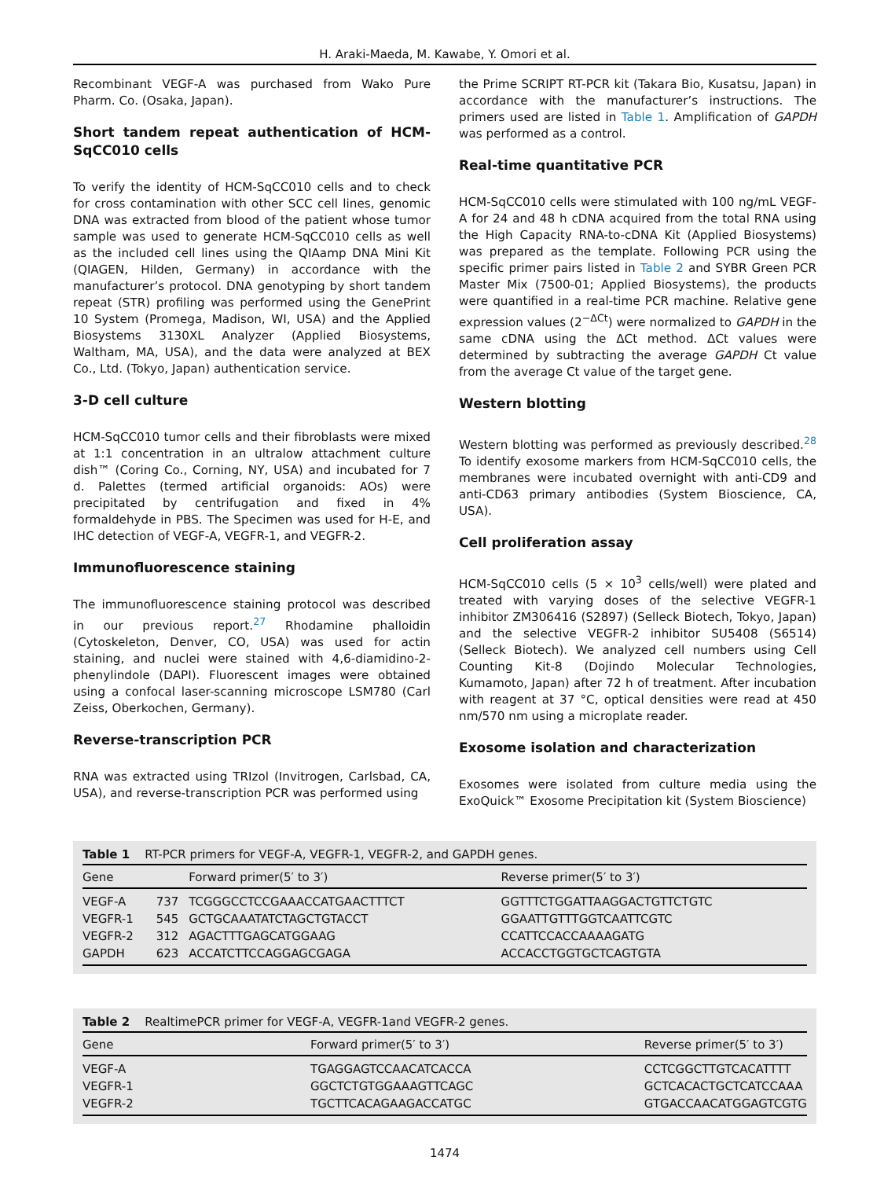H. Araki-Maeda, M. Kawabe, Y. Omori et al.
Recombinant VEGF-A was purchased from Wako Pure Pharm. Co. (Osaka, Japan).
Short tandem repeat authentication of HCM-SqCC010 cells
To verify the identity of HCM-SqCC010 cells and to check for cross contamination with other SCC cell lines, genomic DNA was extracted from blood of the patient whose tumor sample was used to generate HCM-SqCC010 cells as well as the included cell lines using the QIAamp DNA Mini Kit (QIAGEN, Hilden, Germany) in accordance with the manufacturer’s protocol. DNA genotyping by short tandem repeat (STR) profiling was performed using the GenePrint 10 System (Promega, Madison, WI, USA) and the Applied Biosystems 3130XL Analyzer (Applied Biosystems, Waltham, MA, USA), and the data were analyzed at BEX Co., Ltd. (Tokyo, Japan) authentication service.
3-D cell culture
HCM-SqCC010 tumor cells and their fibroblasts were mixed at 1:1 concentration in an ultralow attachment culture dish™ (Coring Co., Corning, NY, USA) and incubated for 7 d. Palettes (termed artificial organoids: AOs) were precipitated by centrifugation and fixed in 4% formaldehyde in PBS. The Specimen was used for H-E, and IHC detection of VEGF-A, VEGFR-1, and VEGFR-2.
Immunofluorescence staining
The immunofluorescence staining protocol was described in our previous report.<sup>27</sup> Rhodamine phalloidin (Cytoskeleton, Denver, CO, USA) was used for actin staining, and nuclei were stained with 4,6-diamidino-2-phenylindole (DAPI). Fluorescent images were obtained using a confocal laser-scanning microscope LSM780 (Carl Zeiss, Oberkochen, Germany).
Reverse-transcription PCR
RNA was extracted using TRIzol (Invitrogen, Carlsbad, CA, USA), and reverse-transcription PCR was performed using
the Prime SCRIPT RT-PCR kit (Takara Bio, Kusatsu, Japan) in accordance with the manufacturer’s instructions. The primers used are listed in Table 1. Amplification of GAPDH was performed as a control.
Real-time quantitative PCR
HCM-SqCC010 cells were stimulated with 100 ng/mL VEGF-A for 24 and 48 h cDNA acquired from the total RNA using the High Capacity RNA-to-cDNA Kit (Applied Biosystems) was prepared as the template. Following PCR using the specific primer pairs listed in Table 2 and SYBR Green PCR Master Mix (7500-01; Applied Biosystems), the products were quantified in a real-time PCR machine. Relative gene expression values (2<sup>−ΔCt</sup>) were normalized to GAPDH in the same cDNA using the ΔCt method. ΔCt values were determined by subtracting the average GAPDH Ct value from the average Ct value of the target gene.
Western blotting
Western blotting was performed as previously described.<sup>28</sup> To identify exosome markers from HCM-SqCC010 cells, the membranes were incubated overnight with anti-CD9 and anti-CD63 primary antibodies (System Bioscience, CA, USA).
Cell proliferation assay
HCM-SqCC010 cells (5 × 10<sup>3</sup> cells/well) were plated and treated with varying doses of the selective VEGFR-1 inhibitor ZM306416 (S2897) (Selleck Biotech, Tokyo, Japan) and the selective VEGFR-2 inhibitor SU5408 (S6514) (Selleck Biotech). We analyzed cell numbers using Cell Counting Kit-8 (Dojindo Molecular Technologies, Kumamoto, Japan) after 72 h of treatment. After incubation with reagent at 37 °C, optical densities were read at 450 nm/570 nm using a microplate reader.
Exosome isolation and characterization
Exosomes were isolated from culture media using the ExoQuick™ Exosome Precipitation kit (System Bioscience)
Table 1 RT-PCR primers for VEGF-A, VEGFR-1, VEGFR-2, and GAPDH genes.
| Gene | | Forward primer(5′ to 3′) | Reverse primer(5′ to 3′) |
| --- | --- | --- | --- |
| VEGF-A | 737 | TCGGGCCTCCGAAACCATGAACTTTCT | GGTTTCTGGATTAAGGACTGTTCTGTC |
| VEGFR-1 | 545 | GCTGCAAATATCTAGCTGTACCT | GGAATTGTTTGGTCAATTCGTC |
| VEGFR-2 | 312 | AGACTTTGAGCATGGAAG | CCATTCCACCAAAAGATG |
| GAPDH | 623 | ACCATCTTCCAGGAGCGAGA | ACCACCTGGTGCTCAGTGTA |
Table 2 RealtimePCR primer for VEGF-A, VEGFR-1and VEGFR-2 genes.
| Gene | Forward primer(5′ to 3′) | Reverse primer(5′ to 3′) |
| --- | --- | --- |
| VEGF-A | TGAGGAGTCCAACATCACCA | CCTCGGCTTGTCACATTTT |
| VEGFR-1 | GGCTCTGTGGAAAGTTCAGC | GCTCACACTGCTCATCCAAA |
| VEGFR-2 | TGCTTCACAGAAGACCATGC | GTGACCAACATGGAGTCGTG |
1474